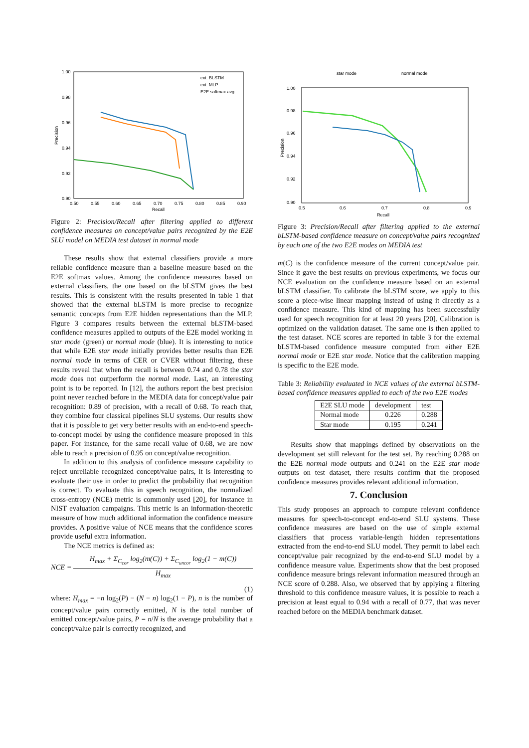1.00
0.98
0.96
0.94
0.92
0.90
0.50
0.55
0.60
0.65
0.70
0.75
0.80
0.85
0.90
Recall
Precision
ext. BLSTM
ext. MLP
E2E softmax avg
Figure 2: Precision/Recall after filtering applied to different confidence measures on concept/value pairs recognized by the E2E SLU model on MEDIA test dataset in normal mode
These results show that external classifiers provide a more reliable confidence measure than a baseline measure based on the E2E softmax values. Among the confidence measures based on external classifiers, the one based on the bLSTM gives the best results. This is consistent with the results presented in table 1 that showed that the external bLSTM is more precise to recognize semantic concepts from E2E hidden representations than the MLP. Figure 3 compares results between the external bLSTM-based confidence measures applied to outputs of the E2E model working in star mode (green) or normal mode (blue). It is interesting to notice that while E2E star mode initially provides better results than E2E normal mode in terms of CER or CVER without filtering, these results reveal that when the recall is between 0.74 and 0.78 the star mode does not outperform the normal mode. Last, an interesting point is to be reported. In [12], the authors report the best precision point never reached before in the MEDIA data for concept/value pair recognition: 0.89 of precision, with a recall of 0.68. To reach that, they combine four classical pipelines SLU systems. Our results show that it is possible to get very better results with an end-to-end speech-to-concept model by using the confidence measure proposed in this paper. For instance, for the same recall value of 0.68, we are now able to reach a precision of 0.95 on concept/value recognition.
In addition to this analysis of confidence measure capability to reject unreliable recognized concept/value pairs, it is interesting to evaluate their use in order to predict the probability that recognition is correct. To evaluate this in speech recognition, the normalized cross-entropy (NCE) metric is commonly used [20], for instance in NIST evaluation campaigns. This metric is an information-theoretic measure of how much additional information the confidence measure provides. A positive value of NCE means that the confidence scores provide useful extra information.
The NCE metrics is defined as:
NCE = H<sub>max</sub> + Σ<sub>C<sub>cor</sub></sub> log<sub>2</sub>(m(C)) + Σ<sub>C<sub>uncor</sub></sub> log<sub>2</sub>(1 − m(C))
H<sub>max</sub>
(1)
where: H<sub>max</sub> = −n log<sub>2</sub>(P) − (N − n) log<sub>2</sub>(1 − P), n is the number of concept/value pairs correctly emitted, N is the total number of emitted concept/value pairs, P = n/N is the average probability that a concept/value pair is correctly recognized, and
star mode
normal mode
1.00
0.98
0.96
0.94
0.92
0.90
0.5
0.6
0.7
0.8
0.9
Recall
Precision
Figure 3: Precision/Recall after filtering applied to the external bLSTM-based confidence measure on concept/value pairs recognized by each one of the two E2E modes on MEDIA test
m(C) is the confidence measure of the current concept/value pair. Since it gave the best results on previous experiments, we focus our NCE evaluation on the confidence measure based on an external bLSTM classifier. To calibrate the bLSTM score, we apply to this score a piece-wise linear mapping instead of using it directly as a confidence measure. This kind of mapping has been successfully used for speech recognition for at least 20 years [20]. Calibration is optimized on the validation dataset. The same one is then applied to the test dataset. NCE scores are reported in table 3 for the external bLSTM-based confidence measure computed from either E2E normal mode or E2E star mode. Notice that the calibration mapping is specific to the E2E mode.
Table 3: Reliability evaluated in NCE values of the external bLSTM-based confidence measures applied to each of the two E2E modes
| E2E SLU mode | development | test |
| --- | --- | --- |
| Normal mode | 0.226 | 0.288 |
| Star mode | 0.195 | 0.241 |
Results show that mappings defined by observations on the development set still relevant for the test set. By reaching 0.288 on the E2E normal mode outputs and 0.241 on the E2E star mode outputs on test dataset, there results confirm that the proposed confidence measures provides relevant additional information.
7. Conclusion
This study proposes an approach to compute relevant confidence measures for speech-to-concept end-to-end SLU systems. These confidence measures are based on the use of simple external classifiers that process variable-length hidden representations extracted from the end-to-end SLU model. They permit to label each concept/value pair recognized by the end-to-end SLU model by a confidence measure value. Experiments show that the best proposed confidence measure brings relevant information measured through an NCE score of 0.288. Also, we observed that by applying a filtering threshold to this confidence measure values, it is possible to reach a precision at least equal to 0.94 with a recall of 0.77, that was never reached before on the MEDIA benchmark dataset.